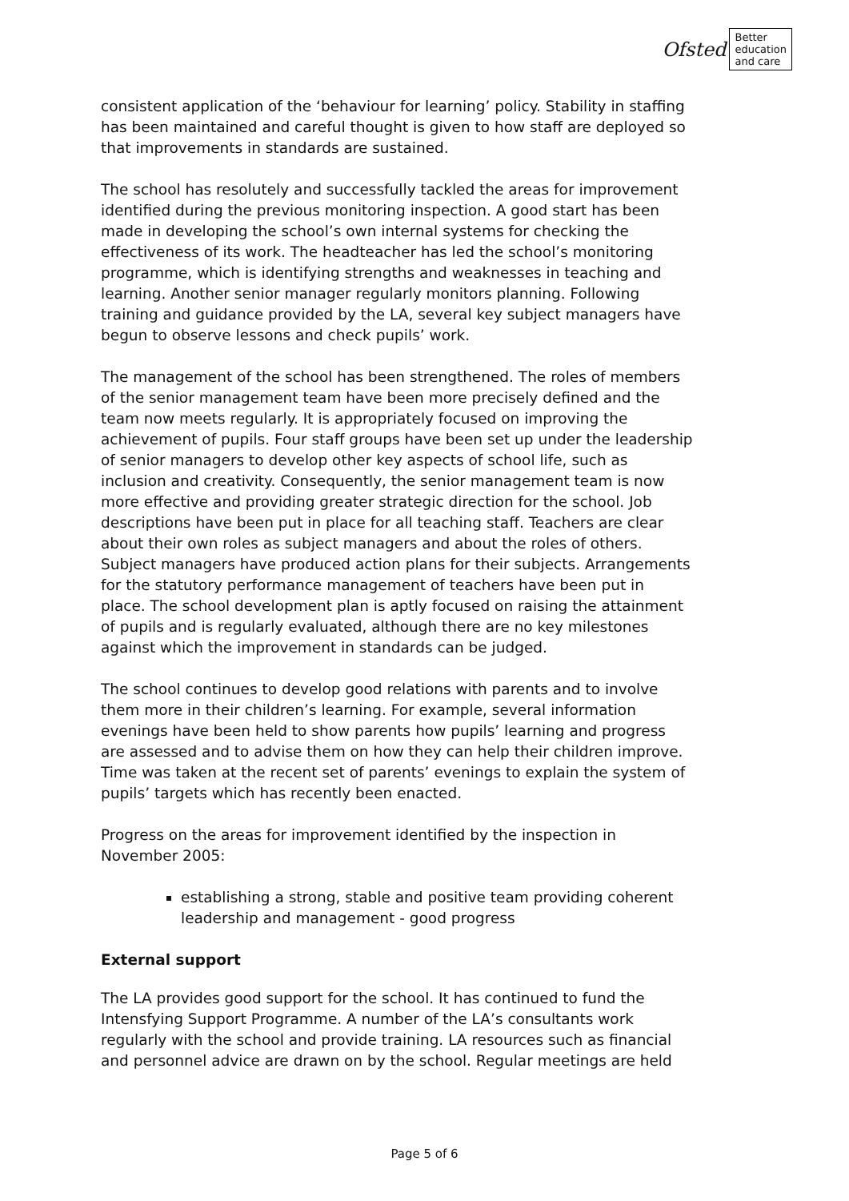Ofsted
Better
education
and care
consistent application of the ‘behaviour for learning’ policy. Stability in staffing has been maintained and careful thought is given to how staff are deployed so that improvements in standards are sustained.
The school has resolutely and successfully tackled the areas for improvement identified during the previous monitoring inspection. A good start has been made in developing the school’s own internal systems for checking the effectiveness of its work. The headteacher has led the school’s monitoring programme, which is identifying strengths and weaknesses in teaching and learning. Another senior manager regularly monitors planning. Following training and guidance provided by the LA, several key subject managers have begun to observe lessons and check pupils’ work.
The management of the school has been strengthened. The roles of members of the senior management team have been more precisely defined and the team now meets regularly. It is appropriately focused on improving the achievement of pupils. Four staff groups have been set up under the leadership of senior managers to develop other key aspects of school life, such as inclusion and creativity. Consequently, the senior management team is now more effective and providing greater strategic direction for the school. Job descriptions have been put in place for all teaching staff. Teachers are clear about their own roles as subject managers and about the roles of others. Subject managers have produced action plans for their subjects. Arrangements for the statutory performance management of teachers have been put in place. The school development plan is aptly focused on raising the attainment of pupils and is regularly evaluated, although there are no key milestones against which the improvement in standards can be judged.
The school continues to develop good relations with parents and to involve them more in their children’s learning. For example, several information evenings have been held to show parents how pupils’ learning and progress are assessed and to advise them on how they can help their children improve. Time was taken at the recent set of parents’ evenings to explain the system of pupils’ targets which has recently been enacted.
Progress on the areas for improvement identified by the inspection in November 2005:
establishing a strong, stable and positive team providing coherent leadership and management - good progress
External support
The LA provides good support for the school. It has continued to fund the Intensfying Support Programme. A number of the LA’s consultants work regularly with the school and provide training. LA resources such as financial and personnel advice are drawn on by the school. Regular meetings are held
Page 5 of 6